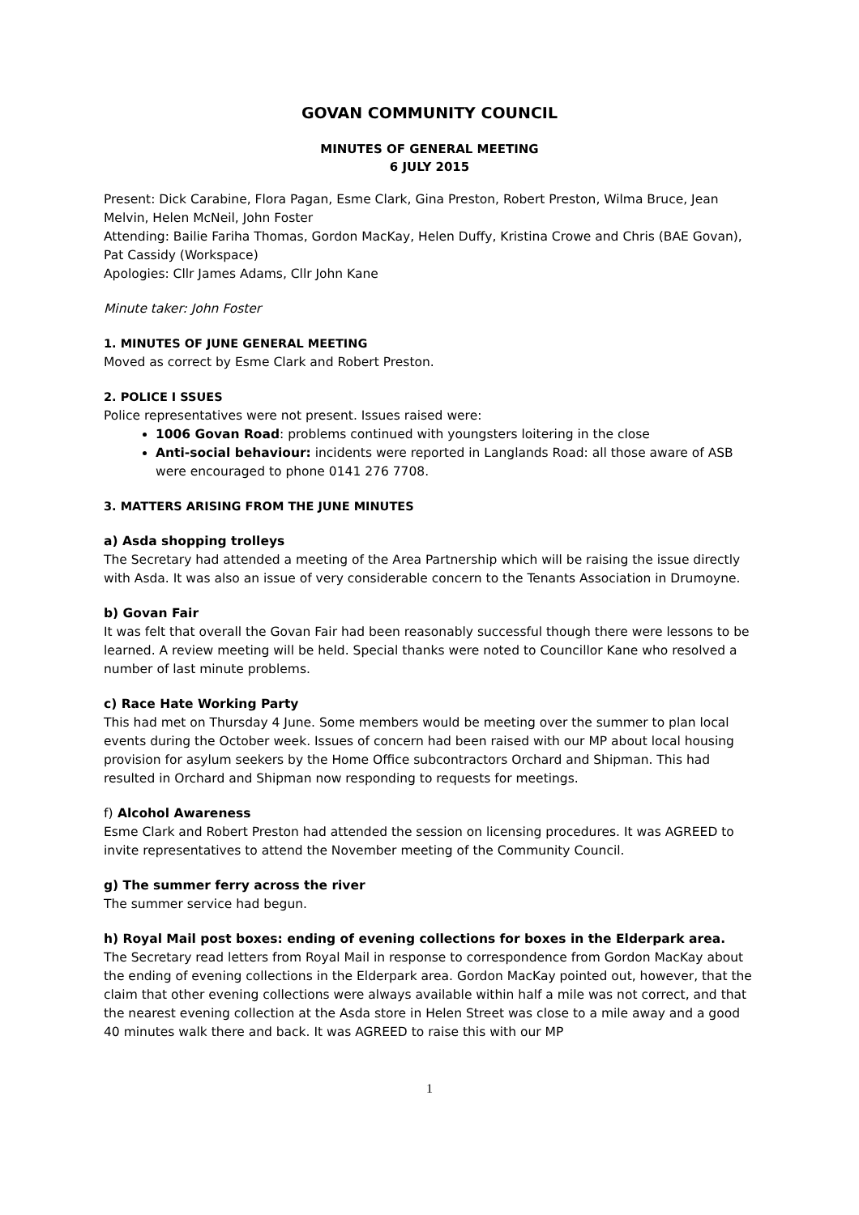GOVAN COMMUNITY COUNCIL
MINUTES OF GENERAL MEETING
6 JULY 2015
Present: Dick Carabine, Flora Pagan, Esme Clark, Gina Preston, Robert Preston, Wilma Bruce, Jean Melvin, Helen McNeil, John Foster
Attending: Bailie Fariha Thomas, Gordon MacKay, Helen Duffy, Kristina Crowe and Chris (BAE Govan), Pat Cassidy (Workspace)
Apologies: Cllr James Adams, Cllr John Kane
Minute taker: John Foster
1. MINUTES OF JUNE GENERAL MEETING
Moved as correct by Esme Clark and Robert Preston.
2. POLICE I SSUES
Police representatives were not present. Issues raised were:
1006 Govan Road: problems continued with youngsters loitering in the close
Anti-social behaviour: incidents were reported in Langlands Road: all those aware of ASB were encouraged to phone 0141 276 7708.
3. MATTERS ARISING FROM THE JUNE MINUTES
a) Asda shopping trolleys
The Secretary had attended a meeting of the Area Partnership which will be raising the issue directly with Asda. It was also an issue of very considerable concern to the Tenants Association in Drumoyne.
b) Govan Fair
It was felt that overall the Govan Fair had been reasonably successful though there were lessons to be learned. A review meeting will be held. Special thanks were noted to Councillor Kane who resolved a number of last minute problems.
c) Race Hate Working Party
This had met on Thursday 4 June. Some members would be meeting over the summer to plan local events during the October week. Issues of concern had been raised with our MP about local housing provision for asylum seekers by the Home Office subcontractors Orchard and Shipman. This had resulted in Orchard and Shipman now responding to requests for meetings.
f) Alcohol Awareness
Esme Clark and Robert Preston had attended the session on licensing procedures. It was AGREED to invite representatives to attend the November meeting of the Community Council.
g) The summer ferry across the river
The summer service had begun.
h) Royal Mail post boxes: ending of evening collections for boxes in the Elderpark area.
The Secretary read letters from Royal Mail in response to correspondence from Gordon MacKay about the ending of evening collections in the Elderpark area. Gordon MacKay pointed out, however, that the claim that other evening collections were always available within half a mile was not correct, and that the nearest evening collection at the Asda store in Helen Street was close to a mile away and a good 40 minutes walk there and back. It was AGREED to raise this with our MP
1